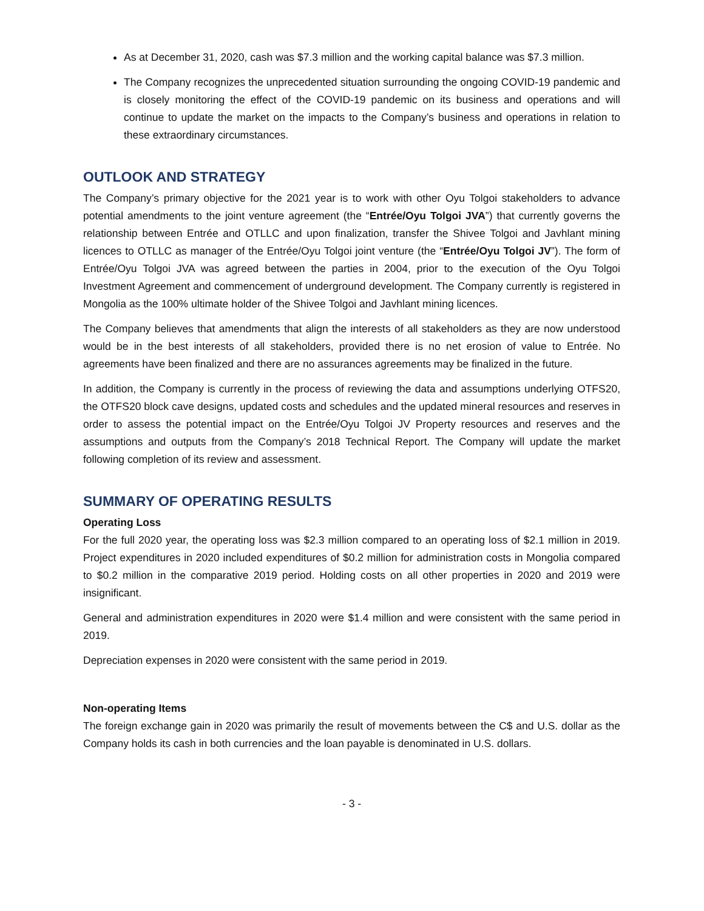As at December 31, 2020, cash was $7.3 million and the working capital balance was $7.3 million.
The Company recognizes the unprecedented situation surrounding the ongoing COVID-19 pandemic and is closely monitoring the effect of the COVID-19 pandemic on its business and operations and will continue to update the market on the impacts to the Company’s business and operations in relation to these extraordinary circumstances.
OUTLOOK AND STRATEGY
The Company’s primary objective for the 2021 year is to work with other Oyu Tolgoi stakeholders to advance potential amendments to the joint venture agreement (the “Entrée/Oyu Tolgoi JVA”) that currently governs the relationship between Entrée and OTLLC and upon finalization, transfer the Shivee Tolgoi and Javhlant mining licences to OTLLC as manager of the Entrée/Oyu Tolgoi joint venture (the “Entrée/Oyu Tolgoi JV”). The form of Entrée/Oyu Tolgoi JVA was agreed between the parties in 2004, prior to the execution of the Oyu Tolgoi Investment Agreement and commencement of underground development. The Company currently is registered in Mongolia as the 100% ultimate holder of the Shivee Tolgoi and Javhlant mining licences.
The Company believes that amendments that align the interests of all stakeholders as they are now understood would be in the best interests of all stakeholders, provided there is no net erosion of value to Entrée. No agreements have been finalized and there are no assurances agreements may be finalized in the future.
In addition, the Company is currently in the process of reviewing the data and assumptions underlying OTFS20, the OTFS20 block cave designs, updated costs and schedules and the updated mineral resources and reserves in order to assess the potential impact on the Entrée/Oyu Tolgoi JV Property resources and reserves and the assumptions and outputs from the Company’s 2018 Technical Report. The Company will update the market following completion of its review and assessment.
SUMMARY OF OPERATING RESULTS
Operating Loss
For the full 2020 year, the operating loss was $2.3 million compared to an operating loss of $2.1 million in 2019. Project expenditures in 2020 included expenditures of $0.2 million for administration costs in Mongolia compared to $0.2 million in the comparative 2019 period. Holding costs on all other properties in 2020 and 2019 were insignificant.
General and administration expenditures in 2020 were $1.4 million and were consistent with the same period in 2019.
Depreciation expenses in 2020 were consistent with the same period in 2019.
Non-operating Items
The foreign exchange gain in 2020 was primarily the result of movements between the C$ and U.S. dollar as the Company holds its cash in both currencies and the loan payable is denominated in U.S. dollars.
- 3 -